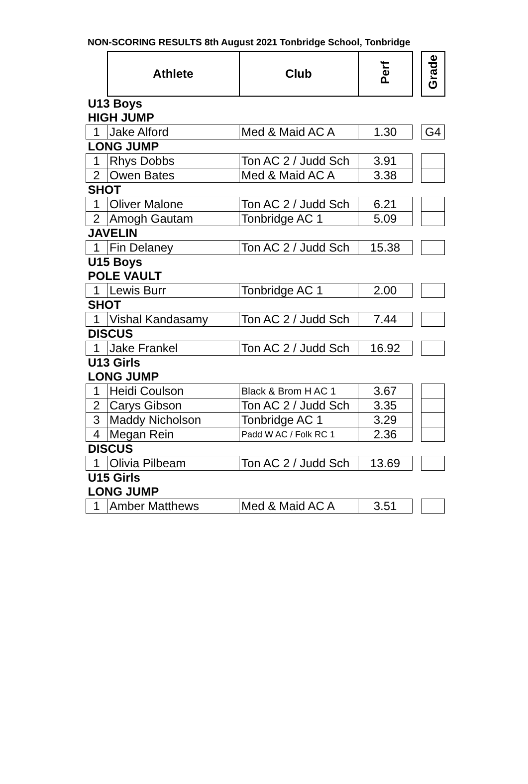NON-SCORING RESULTS 8th August 2021 Tonbridge School, Tonbridge
| | Athlete | Club | Perf | | Grade |
| U13 Boys | | | | | |
| HIGH JUMP | | | | | |
| 1 | Jake Alford | Med & Maid AC A | 1.30 | | G4 |
| LONG JUMP | | | | | |
| 1 | Rhys Dobbs | Ton AC 2 / Judd Sch | 3.91 | | |
| 2 | Owen Bates | Med & Maid AC A | 3.38 | | |
| SHOT | | | | | |
| 1 | Oliver Malone | Ton AC 2 / Judd Sch | 6.21 | | |
| 2 | Amogh Gautam | Tonbridge AC 1 | 5.09 | | |
| JAVELIN | | | | | |
| 1 | Fin Delaney | Ton AC 2 / Judd Sch | 15.38 | | |
| U15 Boys | | | | | |
| POLE VAULT | | | | | |
| 1 | Lewis Burr | Tonbridge AC 1 | 2.00 | | |
| SHOT | | | | | |
| 1 | Vishal Kandasamy | Ton AC 2 / Judd Sch | 7.44 | | |
| DISCUS | | | | | |
| 1 | Jake Frankel | Ton AC 2 / Judd Sch | 16.92 | | |
| U13 Girls | | | | | |
| LONG JUMP | | | | | |
| 1 | Heidi Coulson | Black & Brom H AC 1 | 3.67 | | |
| 2 | Carys Gibson | Ton AC 2 / Judd Sch | 3.35 | | |
| 3 | Maddy Nicholson | Tonbridge AC 1 | 3.29 | | |
| 4 | Megan Rein | Padd W AC / Folk RC 1 | 2.36 | | |
| DISCUS | | | | | |
| 1 | Olivia Pilbeam | Ton AC 2 / Judd Sch | 13.69 | | |
| U15 Girls | | | | | |
| LONG JUMP | | | | | |
| 1 | Amber Matthews | Med & Maid AC A | 3.51 | | |